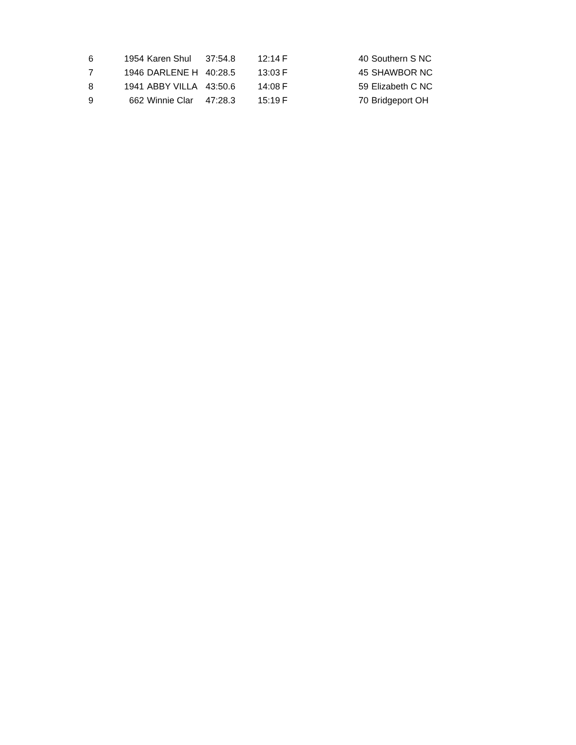| 6 | 1954 | Karen Shul | 37:54.8 | 12:14 | F | 40 | Southern S NC |
| 7 | 1946 | DARLENE H | 40:28.5 | 13:03 | F | 45 | SHAWBOR NC |
| 8 | 1941 | ABBY VILLA | 43:50.6 | 14:08 | F | 59 | Elizabeth C NC |
| 9 | 662 | Winnie Clar | 47:28.3 | 15:19 | F | 70 | Bridgeport OH |